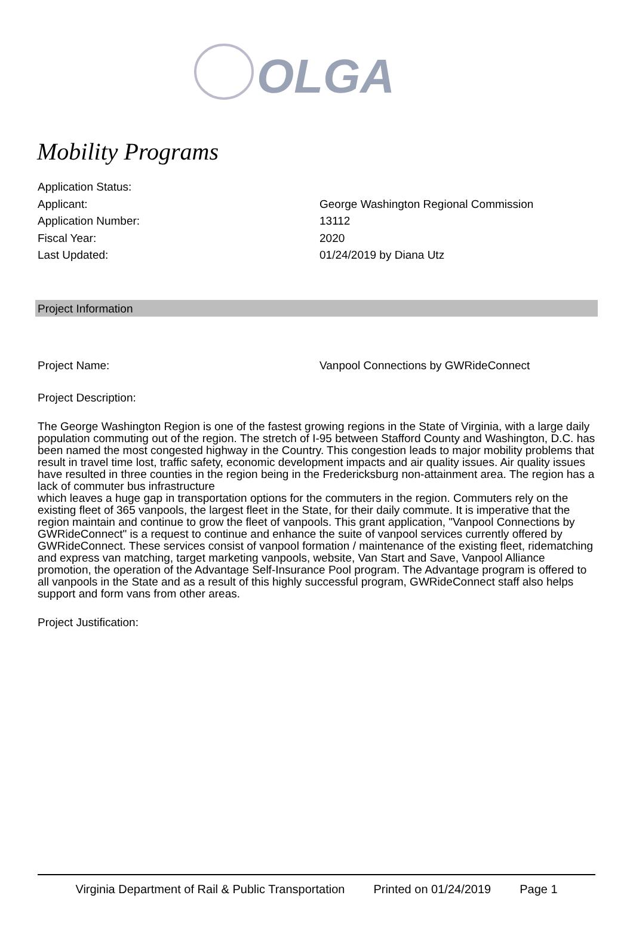OLGA
Mobility Programs
Application Status:
Applicant: George Washington Regional Commission
Application Number: 13112
Fiscal Year: 2020
Last Updated: 01/24/2019 by Diana Utz
Project Information
Project Name: Vanpool Connections by GWRideConnect
Project Description:
The George Washington Region is one of the fastest growing regions in the State of Virginia, with a large daily population commuting out of the region. The stretch of I-95 between Stafford County and Washington, D.C. has been named the most congested highway in the Country. This congestion leads to major mobility problems that result in travel time lost, traffic safety, economic development impacts and air quality issues. Air quality issues have resulted in three counties in the region being in the Fredericksburg non-attainment area. The region has a lack of commuter bus infrastructure
which leaves a huge gap in transportation options for the commuters in the region. Commuters rely on the existing fleet of 365 vanpools, the largest fleet in the State, for their daily commute. It is imperative that the region maintain and continue to grow the fleet of vanpools. This grant application, "Vanpool Connections by GWRideConnect" is a request to continue and enhance the suite of vanpool services currently offered by GWRideConnect. These services consist of vanpool formation / maintenance of the existing fleet, ridematching and express van matching, target marketing vanpools, website, Van Start and Save, Vanpool Alliance promotion, the operation of the Advantage Self-Insurance Pool program. The Advantage program is offered to all vanpools in the State and as a result of this highly successful program, GWRideConnect staff also helps support and form vans from other areas.
Project Justification:
Virginia Department of Rail & Public Transportation Printed on 01/24/2019 Page 1